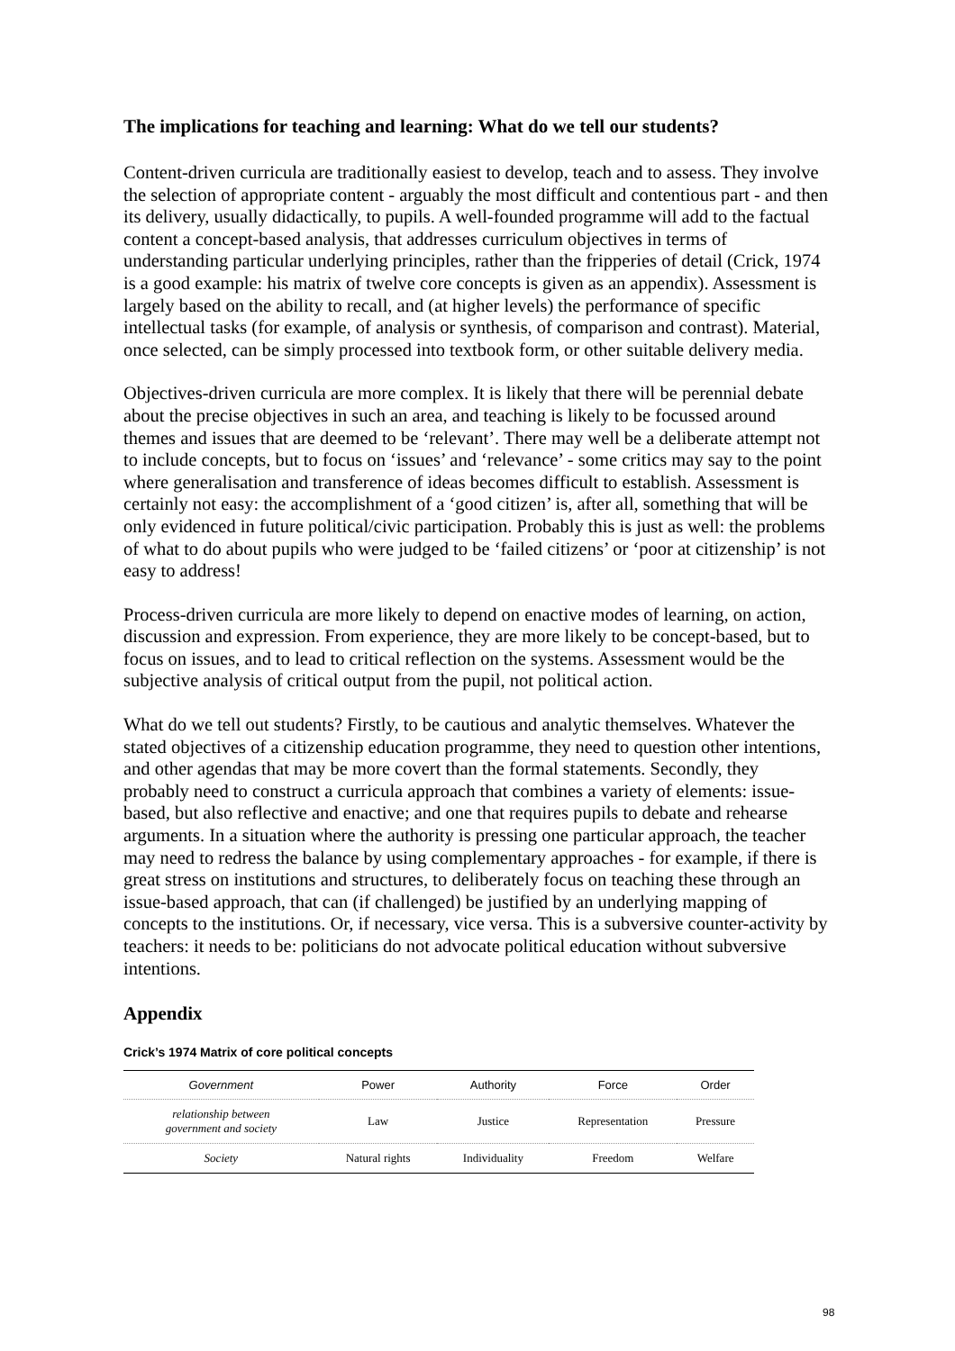The implications for teaching and learning: What do we tell our students?
Content-driven curricula are traditionally easiest to develop, teach and to assess. They involve the selection of appropriate content - arguably the most difficult and contentious part - and then its delivery, usually didactically, to pupils. A well-founded programme will add to the factual content a concept-based analysis, that addresses curriculum objectives in terms of understanding particular underlying principles, rather than the fripperies of detail (Crick, 1974 is a good example: his matrix of twelve core concepts is given as an appendix). Assessment is largely based on the ability to recall, and (at higher levels) the performance of specific intellectual tasks (for example, of analysis or synthesis, of comparison and contrast). Material, once selected, can be simply processed into textbook form, or other suitable delivery media.
Objectives-driven curricula are more complex. It is likely that there will be perennial debate about the precise objectives in such an area, and teaching is likely to be focussed around themes and issues that are deemed to be ‘relevant’. There may well be a deliberate attempt not to include concepts, but to focus on ‘issues’ and ‘relevance’ - some critics may say to the point where generalisation and transference of ideas becomes difficult to establish. Assessment is certainly not easy: the accomplishment of a ‘good citizen’ is, after all, something that will be only evidenced in future political/civic participation. Probably this is just as well: the problems of what to do about pupils who were judged to be ‘failed citizens’ or ‘poor at citizenship’ is not easy to address!
Process-driven curricula are more likely to depend on enactive modes of learning, on action, discussion and expression. From experience, they are more likely to be concept-based, but to focus on issues, and to lead to critical reflection on the systems. Assessment would be the subjective analysis of critical output from the pupil, not political action.
What do we tell out students? Firstly, to be cautious and analytic themselves. Whatever the stated objectives of a citizenship education programme, they need to question other intentions, and other agendas that may be more covert than the formal statements. Secondly, they probably need to construct a curricula approach that combines a variety of elements: issue-based, but also reflective and enactive; and one that requires pupils to debate and rehearse arguments. In a situation where the authority is pressing one particular approach, the teacher may need to redress the balance by using complementary approaches - for example, if there is great stress on institutions and structures, to deliberately focus on teaching these through an issue-based approach, that can (if challenged) be justified by an underlying mapping of concepts to the institutions. Or, if necessary, vice versa. This is a subversive counter-activity by teachers: it needs to be: politicians do not advocate political education without subversive intentions.
Appendix
Crick’s 1974 Matrix of core political concepts
| Government | Power | Authority | Force | Order |
| relationship between government and society | Law | Justice | Representation | Pressure |
| Society | Natural rights | Individuality | Freedom | Welfare |
98